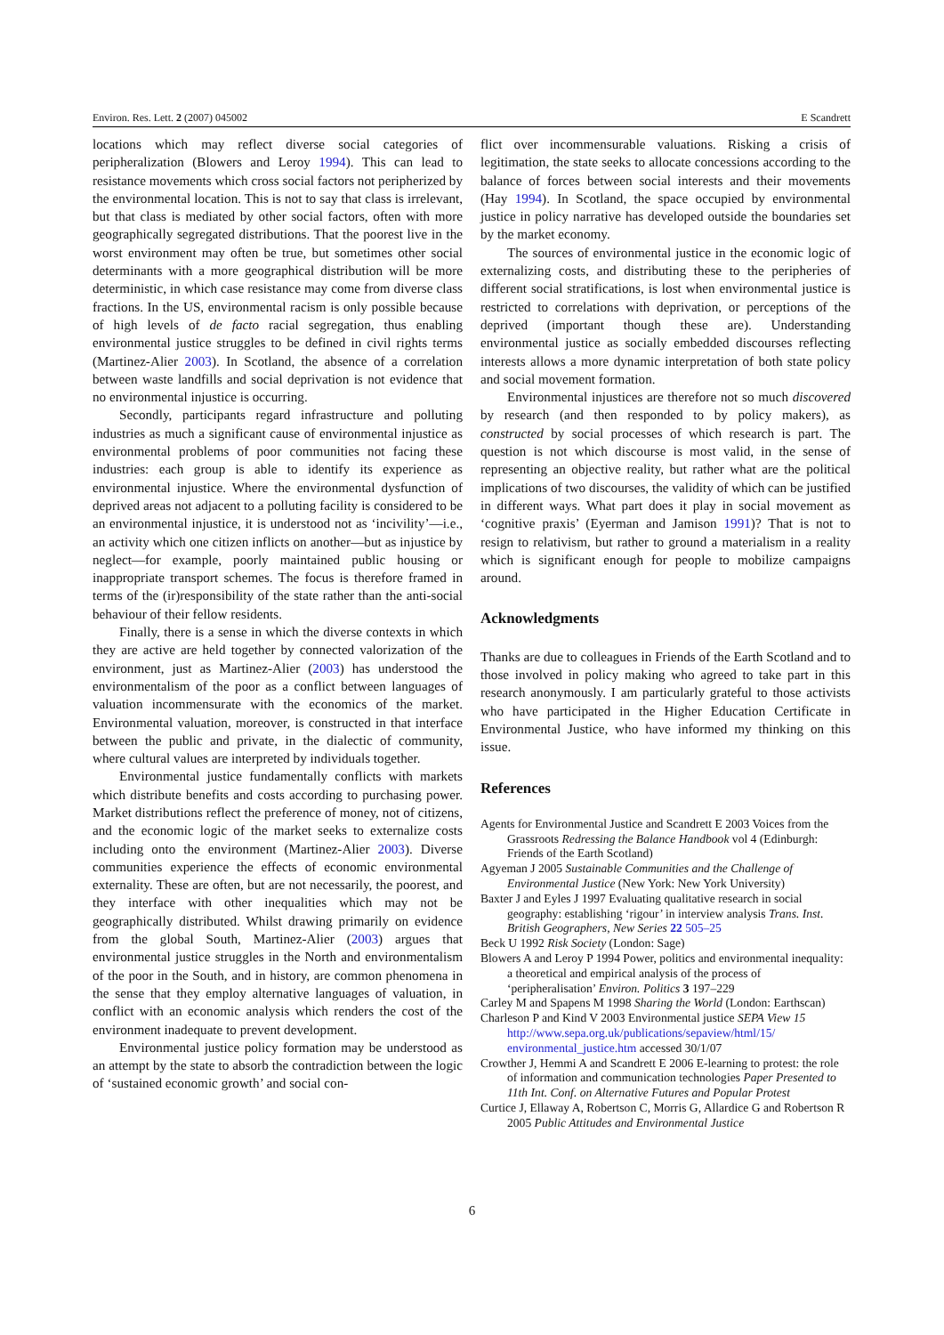Environ. Res. Lett. 2 (2007) 045002 E Scandrett
locations which may reflect diverse social categories of peripheralization (Blowers and Leroy 1994). This can lead to resistance movements which cross social factors not peripherized by the environmental location. This is not to say that class is irrelevant, but that class is mediated by other social factors, often with more geographically segregated distributions. That the poorest live in the worst environment may often be true, but sometimes other social determinants with a more geographical distribution will be more deterministic, in which case resistance may come from diverse class fractions. In the US, environmental racism is only possible because of high levels of de facto racial segregation, thus enabling environmental justice struggles to be defined in civil rights terms (Martinez-Alier 2003). In Scotland, the absence of a correlation between waste landfills and social deprivation is not evidence that no environmental injustice is occurring.
Secondly, participants regard infrastructure and polluting industries as much a significant cause of environmental injustice as environmental problems of poor communities not facing these industries: each group is able to identify its experience as environmental injustice. Where the environmental dysfunction of deprived areas not adjacent to a polluting facility is considered to be an environmental injustice, it is understood not as ‘incivility’—i.e., an activity which one citizen inflicts on another—but as injustice by neglect—for example, poorly maintained public housing or inappropriate transport schemes. The focus is therefore framed in terms of the (ir)responsibility of the state rather than the anti-social behaviour of their fellow residents.
Finally, there is a sense in which the diverse contexts in which they are active are held together by connected valorization of the environment, just as Martinez-Alier (2003) has understood the environmentalism of the poor as a conflict between languages of valuation incommensurate with the economics of the market. Environmental valuation, moreover, is constructed in that interface between the public and private, in the dialectic of community, where cultural values are interpreted by individuals together.
Environmental justice fundamentally conflicts with markets which distribute benefits and costs according to purchasing power. Market distributions reflect the preference of money, not of citizens, and the economic logic of the market seeks to externalize costs including onto the environment (Martinez-Alier 2003). Diverse communities experience the effects of economic environmental externality. These are often, but are not necessarily, the poorest, and they interface with other inequalities which may not be geographically distributed. Whilst drawing primarily on evidence from the global South, Martinez-Alier (2003) argues that environmental justice struggles in the North and environmentalism of the poor in the South, and in history, are common phenomena in the sense that they employ alternative languages of valuation, in conflict with an economic analysis which renders the cost of the environment inadequate to prevent development.
Environmental justice policy formation may be understood as an attempt by the state to absorb the contradiction between the logic of ‘sustained economic growth’ and social con-
flict over incommensurable valuations. Risking a crisis of legitimation, the state seeks to allocate concessions according to the balance of forces between social interests and their movements (Hay 1994). In Scotland, the space occupied by environmental justice in policy narrative has developed outside the boundaries set by the market economy.
The sources of environmental justice in the economic logic of externalizing costs, and distributing these to the peripheries of different social stratifications, is lost when environmental justice is restricted to correlations with deprivation, or perceptions of the deprived (important though these are). Understanding environmental justice as socially embedded discourses reflecting interests allows a more dynamic interpretation of both state policy and social movement formation.
Environmental injustices are therefore not so much discovered by research (and then responded to by policy makers), as constructed by social processes of which research is part. The question is not which discourse is most valid, in the sense of representing an objective reality, but rather what are the political implications of two discourses, the validity of which can be justified in different ways. What part does it play in social movement as ‘cognitive praxis’ (Eyerman and Jamison 1991)? That is not to resign to relativism, but rather to ground a materialism in a reality which is significant enough for people to mobilize campaigns around.
Acknowledgments
Thanks are due to colleagues in Friends of the Earth Scotland and to those involved in policy making who agreed to take part in this research anonymously. I am particularly grateful to those activists who have participated in the Higher Education Certificate in Environmental Justice, who have informed my thinking on this issue.
References
Agents for Environmental Justice and Scandrett E 2003 Voices from the Grassroots Redressing the Balance Handbook vol 4 (Edinburgh: Friends of the Earth Scotland)
Agyeman J 2005 Sustainable Communities and the Challenge of Environmental Justice (New York: New York University)
Baxter J and Eyles J 1997 Evaluating qualitative research in social geography: establishing ‘rigour’ in interview analysis Trans. Inst. British Geographers, New Series 22 505–25
Beck U 1992 Risk Society (London: Sage)
Blowers A and Leroy P 1994 Power, politics and environmental inequality: a theoretical and empirical analysis of the process of ‘peripheralisation’ Environ. Politics 3 197–229
Carley M and Spapens M 1998 Sharing the World (London: Earthscan)
Charleson P and Kind V 2003 Environmental justice SEPA View 15 http://www.sepa.org.uk/publications/sepaview/html/15/ environmental_justice.htm accessed 30/1/07
Crowther J, Hemmi A and Scandrett E 2006 E-learning to protest: the role of information and communication technologies Paper Presented to 11th Int. Conf. on Alternative Futures and Popular Protest
Curtice J, Ellaway A, Robertson C, Morris G, Allardice G and Robertson R 2005 Public Attitudes and Environmental Justice
6